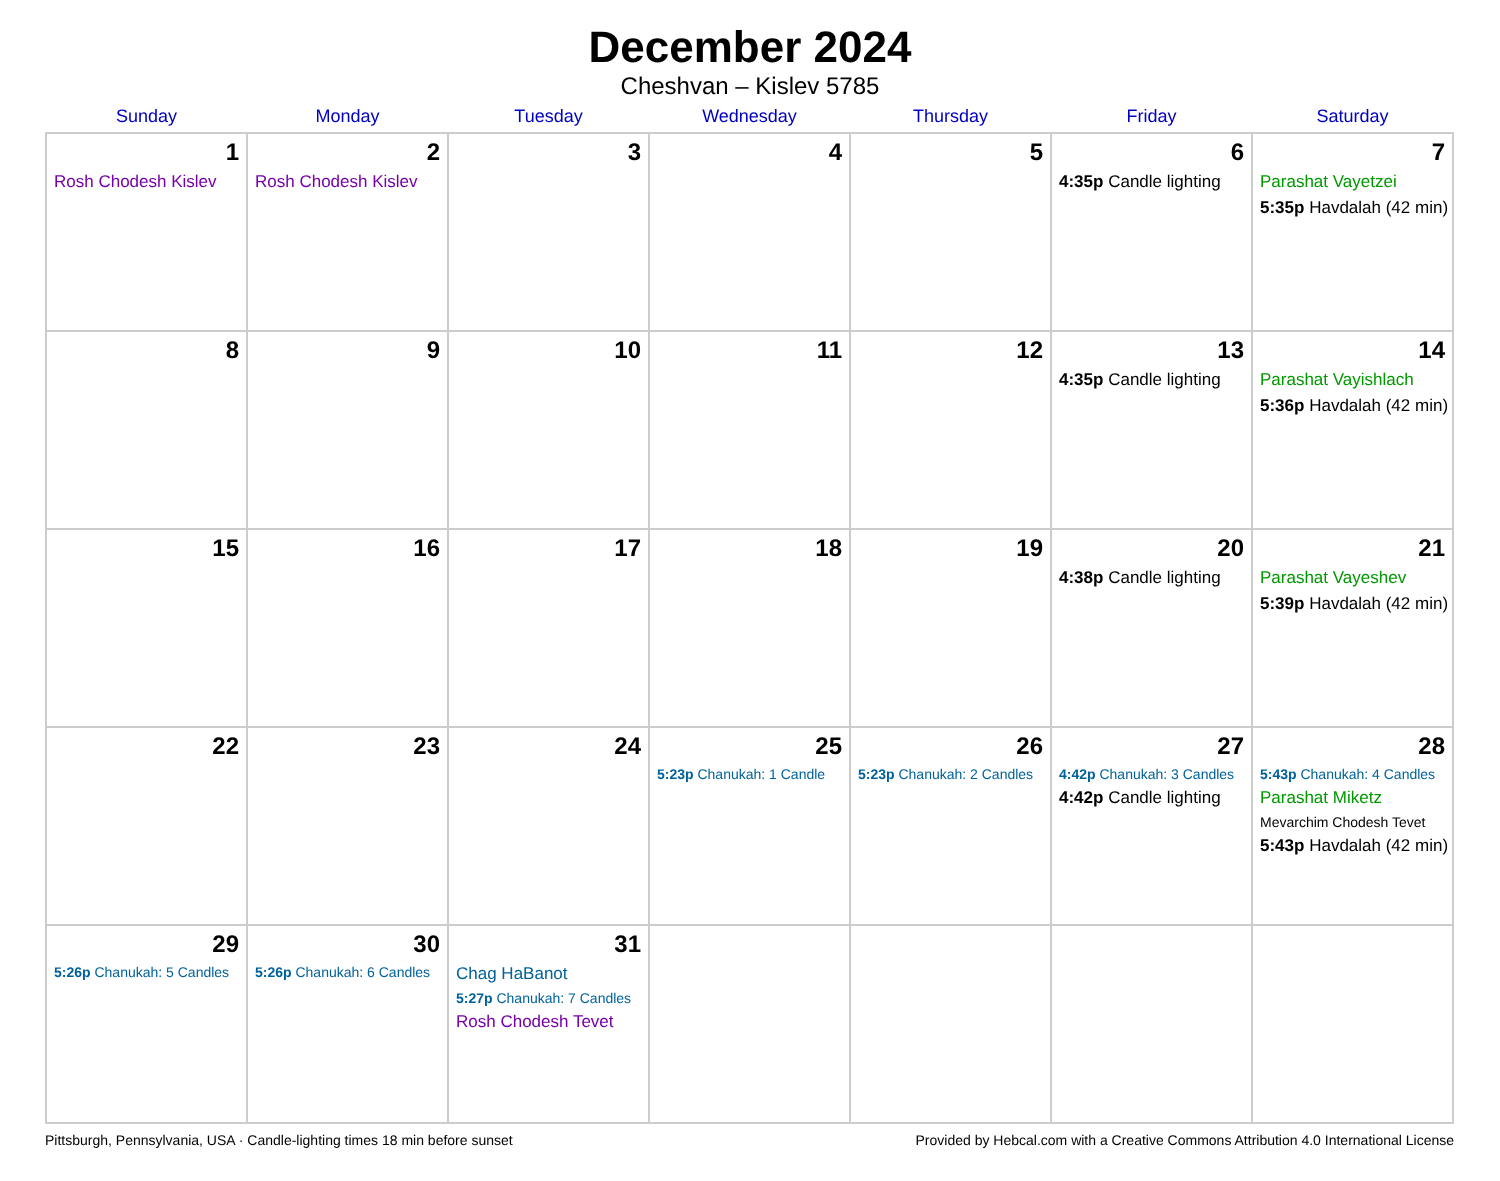December 2024
Cheshvan – Kislev 5785
| Sunday | Monday | Tuesday | Wednesday | Thursday | Friday | Saturday |
| --- | --- | --- | --- | --- | --- | --- |
| 1 Rosh Chodesh Kislev | 2 Rosh Chodesh Kislev | 3 | 4 | 5 | 6 4:35p Candle lighting | 7 Parashat Vayetzei 5:35p Havdalah (42 min) |
| 8 | 9 | 10 | 11 | 12 | 13 4:35p Candle lighting | 14 Parashat Vayishlach 5:36p Havdalah (42 min) |
| 15 | 16 | 17 | 18 | 19 | 20 4:38p Candle lighting | 21 Parashat Vayeshev 5:39p Havdalah (42 min) |
| 22 | 23 | 24 | 25 5:23p Chanukah: 1 Candle | 26 5:23p Chanukah: 2 Candles | 27 4:42p Chanukah: 3 Candles 4:42p Candle lighting | 28 5:43p Chanukah: 4 Candles Parashat Miketz Mevarchim Chodesh Tevet 5:43p Havdalah (42 min) |
| 29 5:26p Chanukah: 5 Candles | 30 5:26p Chanukah: 6 Candles | 31 Chag HaBanot 5:27p Chanukah: 7 Candles Rosh Chodesh Tevet | | | | |
Pittsburgh, Pennsylvania, USA · Candle-lighting times 18 min before sunset Provided by Hebcal.com with a Creative Commons Attribution 4.0 International License